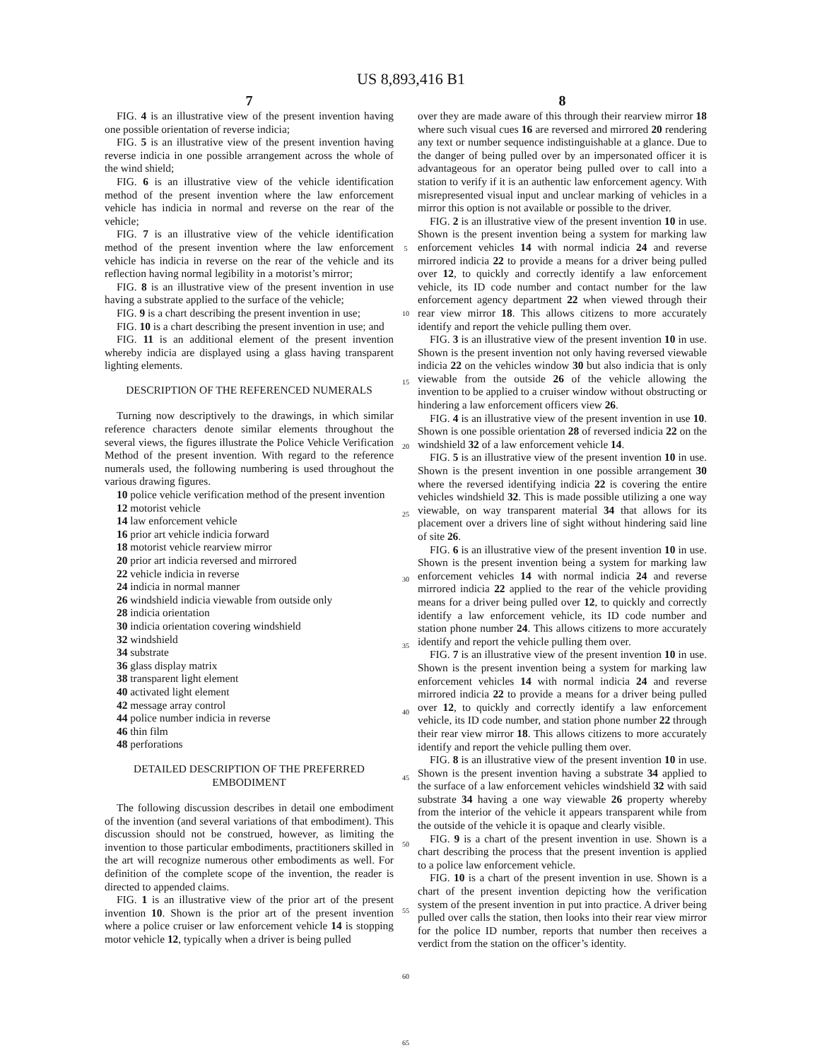US 8,893,416 B1
7
FIG. 4 is an illustrative view of the present invention having one possible orientation of reverse indicia;
FIG. 5 is an illustrative view of the present invention having reverse indicia in one possible arrangement across the whole of the wind shield;
FIG. 6 is an illustrative view of the vehicle identification method of the present invention where the law enforcement vehicle has indicia in normal and reverse on the rear of the vehicle;
FIG. 7 is an illustrative view of the vehicle identification method of the present invention where the law enforcement vehicle has indicia in reverse on the rear of the vehicle and its reflection having normal legibility in a motorist’s mirror;
FIG. 8 is an illustrative view of the present invention in use having a substrate applied to the surface of the vehicle;
FIG. 9 is a chart describing the present invention in use;
FIG. 10 is a chart describing the present invention in use; and
FIG. 11 is an additional element of the present invention whereby indicia are displayed using a glass having transparent lighting elements.
DESCRIPTION OF THE REFERENCED NUMERALS
Turning now descriptively to the drawings, in which similar reference characters denote similar elements throughout the several views, the figures illustrate the Police Vehicle Verification Method of the present invention. With regard to the reference numerals used, the following numbering is used throughout the various drawing figures.
10 police vehicle verification method of the present invention
12 motorist vehicle
14 law enforcement vehicle
16 prior art vehicle indicia forward
18 motorist vehicle rearview mirror
20 prior art indicia reversed and mirrored
22 vehicle indicia in reverse
24 indicia in normal manner
26 windshield indicia viewable from outside only
28 indicia orientation
30 indicia orientation covering windshield
32 windshield
34 substrate
36 glass display matrix
38 transparent light element
40 activated light element
42 message array control
44 police number indicia in reverse
46 thin film
48 perforations
DETAILED DESCRIPTION OF THE PREFERRED EMBODIMENT
The following discussion describes in detail one embodiment of the invention (and several variations of that embodiment). This discussion should not be construed, however, as limiting the invention to those particular embodiments, practitioners skilled in the art will recognize numerous other embodiments as well. For definition of the complete scope of the invention, the reader is directed to appended claims.
FIG. 1 is an illustrative view of the prior art of the present invention 10. Shown is the prior art of the present invention where a police cruiser or law enforcement vehicle 14 is stopping motor vehicle 12, typically when a driver is being pulled
5
10
15
20
25
30
35
40
45
50
55
60
65
8
over they are made aware of this through their rearview mirror 18 where such visual cues 16 are reversed and mirrored 20 rendering any text or number sequence indistinguishable at a glance. Due to the danger of being pulled over by an impersonated officer it is advantageous for an operator being pulled over to call into a station to verify if it is an authentic law enforcement agency. With misrepresented visual input and unclear marking of vehicles in a mirror this option is not available or possible to the driver.
FIG. 2 is an illustrative view of the present invention 10 in use. Shown is the present invention being a system for marking law enforcement vehicles 14 with normal indicia 24 and reverse mirrored indicia 22 to provide a means for a driver being pulled over 12, to quickly and correctly identify a law enforcement vehicle, its ID code number and contact number for the law enforcement agency department 22 when viewed through their rear view mirror 18. This allows citizens to more accurately identify and report the vehicle pulling them over.
FIG. 3 is an illustrative view of the present invention 10 in use. Shown is the present invention not only having reversed viewable indicia 22 on the vehicles window 30 but also indicia that is only viewable from the outside 26 of the vehicle allowing the invention to be applied to a cruiser window without obstructing or hindering a law enforcement officers view 26.
FIG. 4 is an illustrative view of the present invention in use 10. Shown is one possible orientation 28 of reversed indicia 22 on the windshield 32 of a law enforcement vehicle 14.
FIG. 5 is an illustrative view of the present invention 10 in use. Shown is the present invention in one possible arrangement 30 where the reversed identifying indicia 22 is covering the entire vehicles windshield 32. This is made possible utilizing a one way viewable, on way transparent material 34 that allows for its placement over a drivers line of sight without hindering said line of site 26.
FIG. 6 is an illustrative view of the present invention 10 in use. Shown is the present invention being a system for marking law enforcement vehicles 14 with normal indicia 24 and reverse mirrored indicia 22 applied to the rear of the vehicle providing means for a driver being pulled over 12, to quickly and correctly identify a law enforcement vehicle, its ID code number and station phone number 24. This allows citizens to more accurately identify and report the vehicle pulling them over.
FIG. 7 is an illustrative view of the present invention 10 in use. Shown is the present invention being a system for marking law enforcement vehicles 14 with normal indicia 24 and reverse mirrored indicia 22 to provide a means for a driver being pulled over 12, to quickly and correctly identify a law enforcement vehicle, its ID code number, and station phone number 22 through their rear view mirror 18. This allows citizens to more accurately identify and report the vehicle pulling them over.
FIG. 8 is an illustrative view of the present invention 10 in use. Shown is the present invention having a substrate 34 applied to the surface of a law enforcement vehicles windshield 32 with said substrate 34 having a one way viewable 26 property whereby from the interior of the vehicle it appears transparent while from the outside of the vehicle it is opaque and clearly visible.
FIG. 9 is a chart of the present invention in use. Shown is a chart describing the process that the present invention is applied to a police law enforcement vehicle.
FIG. 10 is a chart of the present invention in use. Shown is a chart of the present invention depicting how the verification system of the present invention in put into practice. A driver being pulled over calls the station, then looks into their rear view mirror for the police ID number, reports that number then receives a verdict from the station on the officer’s identity.